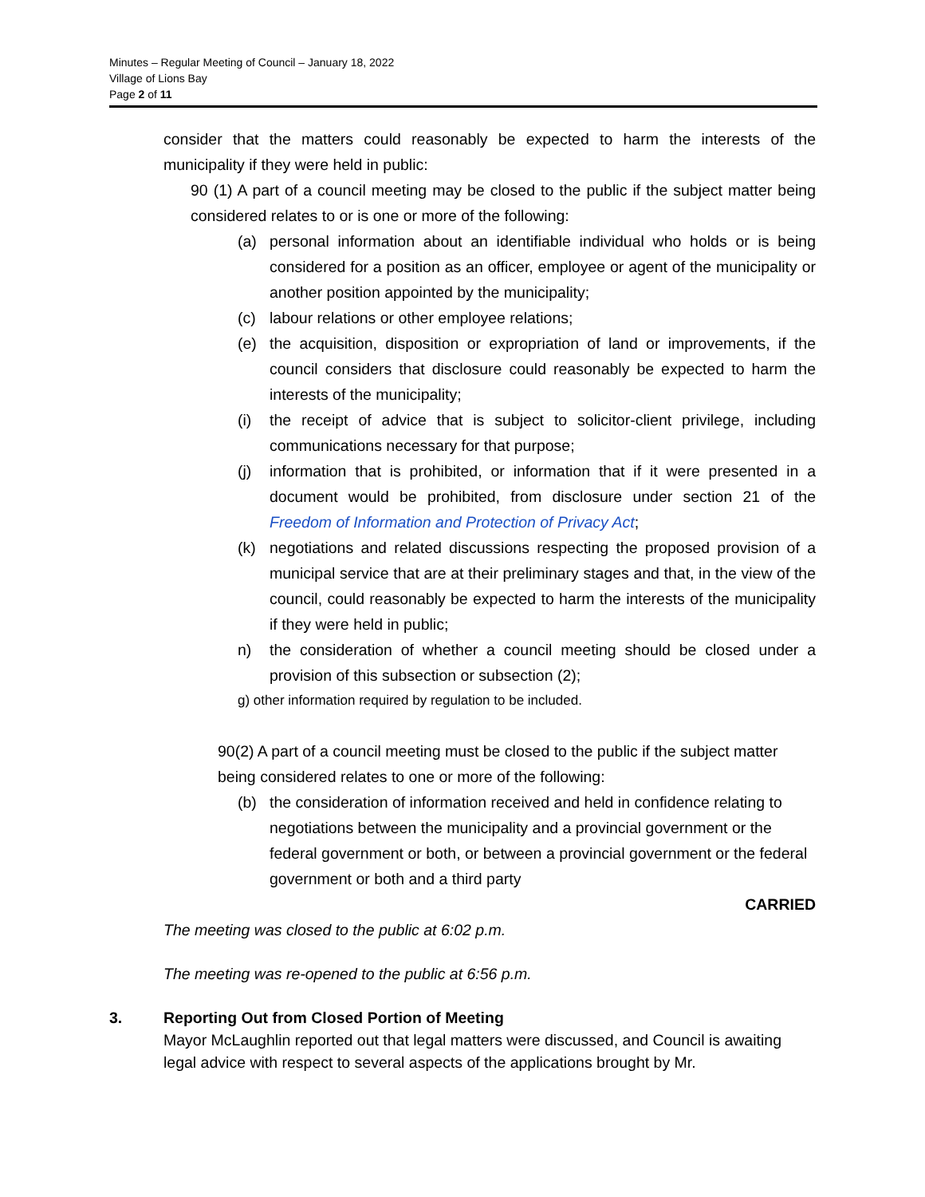Minutes – Regular Meeting of Council – January 18, 2022
Village of Lions Bay
Page 2 of 11
consider that the matters could reasonably be expected to harm the interests of the municipality if they were held in public:
90 (1) A part of a council meeting may be closed to the public if the subject matter being considered relates to or is one or more of the following:
(a) personal information about an identifiable individual who holds or is being considered for a position as an officer, employee or agent of the municipality or another position appointed by the municipality;
(c) labour relations or other employee relations;
(e) the acquisition, disposition or expropriation of land or improvements, if the council considers that disclosure could reasonably be expected to harm the interests of the municipality;
(i) the receipt of advice that is subject to solicitor-client privilege, including communications necessary for that purpose;
(j) information that is prohibited, or information that if it were presented in a document would be prohibited, from disclosure under section 21 of the Freedom of Information and Protection of Privacy Act;
(k) negotiations and related discussions respecting the proposed provision of a municipal service that are at their preliminary stages and that, in the view of the council, could reasonably be expected to harm the interests of the municipality if they were held in public;
n) the consideration of whether a council meeting should be closed under a provision of this subsection or subsection (2);
g) other information required by regulation to be included.
90(2) A part of a council meeting must be closed to the public if the subject matter being considered relates to one or more of the following:
(b) the consideration of information received and held in confidence relating to negotiations between the municipality and a provincial government or the federal government or both, or between a provincial government or the federal government or both and a third party
CARRIED
The meeting was closed to the public at 6:02 p.m.
The meeting was re-opened to the public at 6:56 p.m.
3. Reporting Out from Closed Portion of Meeting
Mayor McLaughlin reported out that legal matters were discussed, and Council is awaiting legal advice with respect to several aspects of the applications brought by Mr.